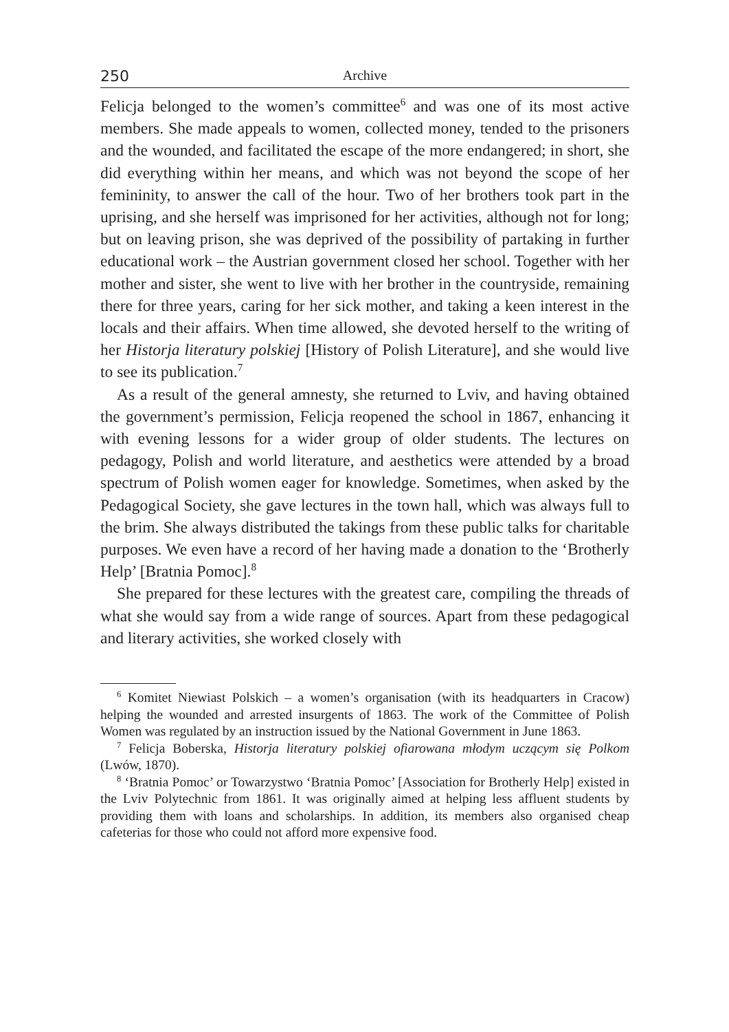250 Archive
Felicja belonged to the women’s committee<sup>6</sup> and was one of its most active members. She made appeals to women, collected money, tended to the prisoners and the wounded, and facilitated the escape of the more endangered; in short, she did everything within her means, and which was not beyond the scope of her femininity, to answer the call of the hour. Two of her brothers took part in the uprising, and she herself was imprisoned for her activities, although not for long; but on leaving prison, she was deprived of the possibility of partaking in further educational work – the Austrian government closed her school. Together with her mother and sister, she went to live with her brother in the countryside, remaining there for three years, caring for her sick mother, and taking a keen interest in the locals and their affairs. When time allowed, she devoted herself to the writing of her Historja literatury polskiej [History of Polish Literature], and she would live to see its publication.<sup>7</sup>
As a result of the general amnesty, she returned to Lviv, and having obtained the government’s permission, Felicja reopened the school in 1867, enhancing it with evening lessons for a wider group of older students. The lectures on pedagogy, Polish and world literature, and aesthetics were attended by a broad spectrum of Polish women eager for knowledge. Sometimes, when asked by the Pedagogical Society, she gave lectures in the town hall, which was always full to the brim. She always distributed the takings from these public talks for charitable purposes. We even have a record of her having made a donation to the ‘Brotherly Help’ [Bratnia Pomoc].<sup>8</sup>
She prepared for these lectures with the greatest care, compiling the threads of what she would say from a wide range of sources. Apart from these pedagogical and literary activities, she worked closely with
<sup>6</sup> Komitet Niewiast Polskich – a women’s organisation (with its headquarters in Cracow) helping the wounded and arrested insurgents of 1863. The work of the Committee of Polish Women was regulated by an instruction issued by the National Government in June 1863.
<sup>7</sup> Felicja Boberska, Historja literatury polskiej ofiarowana młodym uczącym się Polkom (Lwów, 1870).
<sup>8</sup> ‘Bratnia Pomoc’ or Towarzystwo ‘Bratnia Pomoc’ [Association for Brotherly Help] existed in the Lviv Polytechnic from 1861. It was originally aimed at helping less affluent students by providing them with loans and scholarships. In addition, its members also organised cheap cafeterias for those who could not afford more expensive food.